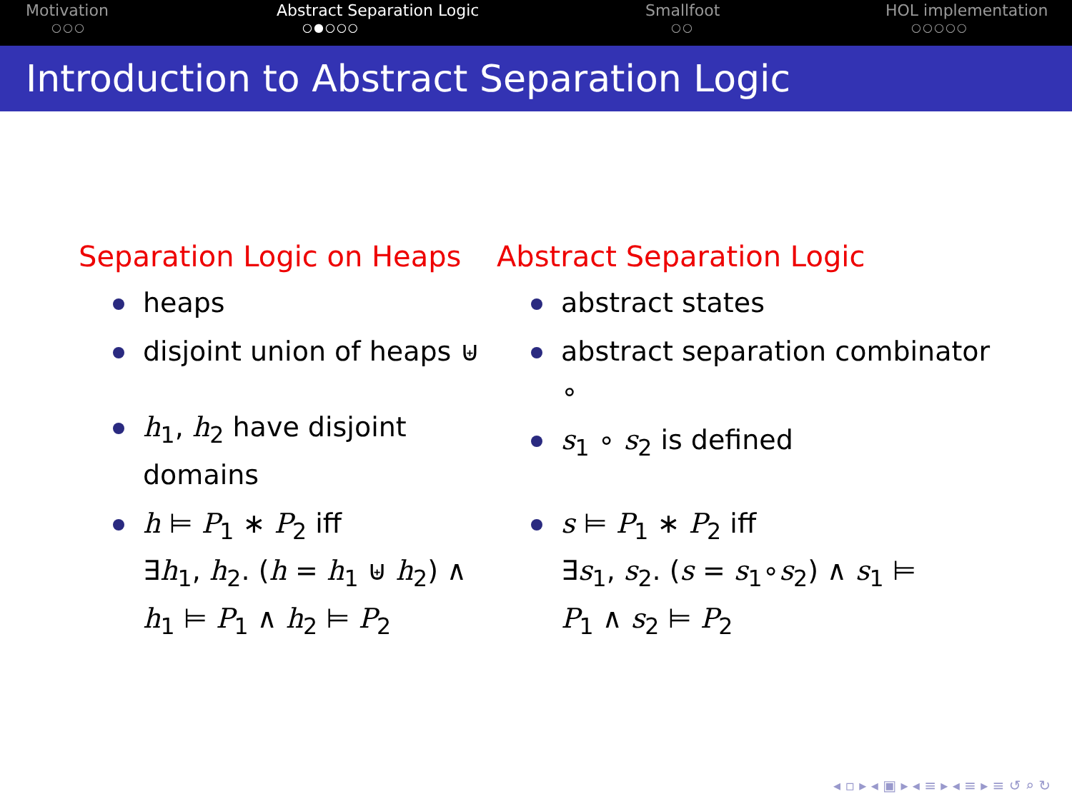Motivation
○○○
Abstract Separation Logic
○●○○○
Smallfoot
○○
HOL implementation
○○○○○
Introduction to Abstract Separation Logic
Separation Logic on Heaps
heaps
disjoint union of heaps ⊎
h<sub>1</sub>, h<sub>2</sub> have disjoint domains
h ⊨ P<sub>1</sub> ∗ P<sub>2</sub> iff
∃h<sub>1</sub>, h<sub>2</sub>. (h = h<sub>1</sub> ⊎ h<sub>2</sub>) ∧
h<sub>1</sub> ⊨ P<sub>1</sub> ∧ h<sub>2</sub> ⊨ P<sub>2</sub>
Abstract Separation Logic
abstract states
abstract separation combinator ∘
s<sub>1</sub> ∘ s<sub>2</sub> is defined
s ⊨ P<sub>1</sub> ∗ P<sub>2</sub> iff
∃s<sub>1</sub>, s<sub>2</sub>. (s = s<sub>1</sub>∘s<sub>2</sub>) ∧ s<sub>1</sub> ⊨
P<sub>1</sub> ∧ s<sub>2</sub> ⊨ P<sub>2</sub>
◂ ▫ ▸ ◂ ▣ ▸ ◂ ≡ ▸ ◂ ≡ ▸ ≡ ↺ ⌕ ↻